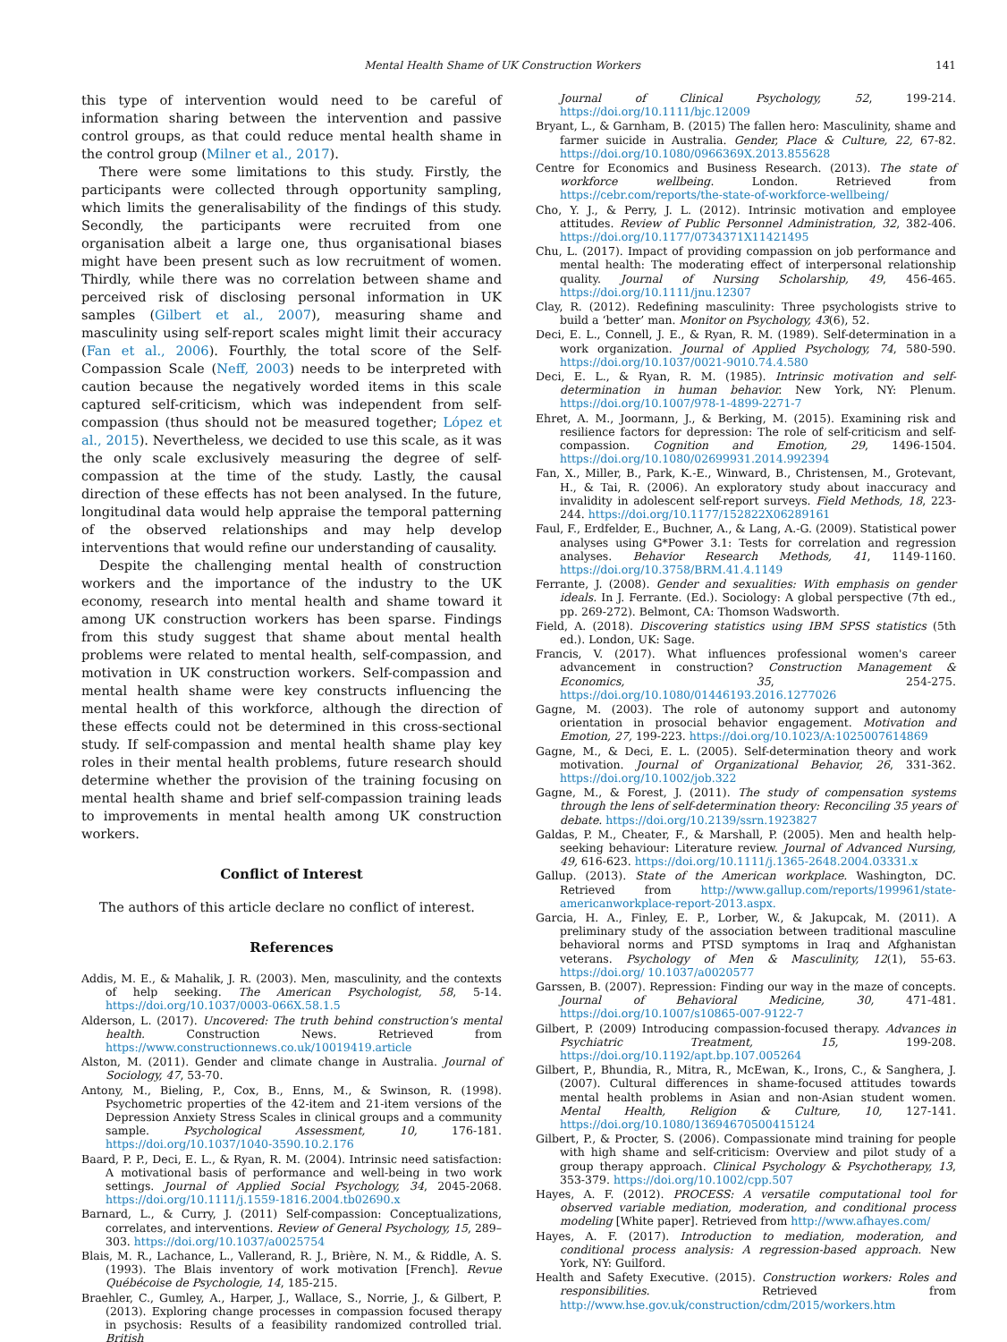Mental Health Shame of UK Construction Workers 141
this type of intervention would need to be careful of information sharing between the intervention and passive control groups, as that could reduce mental health shame in the control group (Milner et al., 2017).
There were some limitations to this study. Firstly, the participants were collected through opportunity sampling, which limits the generalisability of the findings of this study. Secondly, the participants were recruited from one organisation albeit a large one, thus organisational biases might have been present such as low recruitment of women. Thirdly, while there was no correlation between shame and perceived risk of disclosing personal information in UK samples (Gilbert et al., 2007), measuring shame and masculinity using self-report scales might limit their accuracy (Fan et al., 2006). Fourthly, the total score of the Self-Compassion Scale (Neff, 2003) needs to be interpreted with caution because the negatively worded items in this scale captured self-criticism, which was independent from self-compassion (thus should not be measured together; López et al., 2015). Nevertheless, we decided to use this scale, as it was the only scale exclusively measuring the degree of self-compassion at the time of the study. Lastly, the causal direction of these effects has not been analysed. In the future, longitudinal data would help appraise the temporal patterning of the observed relationships and may help develop interventions that would refine our understanding of causality.
Despite the challenging mental health of construction workers and the importance of the industry to the UK economy, research into mental health and shame toward it among UK construction workers has been sparse. Findings from this study suggest that shame about mental health problems were related to mental health, self-compassion, and motivation in UK construction workers. Self-compassion and mental health shame were key constructs influencing the mental health of this workforce, although the direction of these effects could not be determined in this cross-sectional study. If self-compassion and mental health shame play key roles in their mental health problems, future research should determine whether the provision of the training focusing on mental health shame and brief self-compassion training leads to improvements in mental health among UK construction workers.
Conflict of Interest
The authors of this article declare no conflict of interest.
References
Addis, M. E., & Mahalik, J. R. (2003). Men, masculinity, and the contexts of help seeking. The American Psychologist, 58, 5-14. https://doi.org/10.1037/0003-066X.58.1.5
Alderson, L. (2017). Uncovered: The truth behind construction's mental health. Construction News. Retrieved from https://www.constructionnews.co.uk/10019419.article
Alston, M. (2011). Gender and climate change in Australia. Journal of Sociology, 47, 53-70.
Antony, M., Bieling, P., Cox, B., Enns, M., & Swinson, R. (1998). Psychometric properties of the 42-item and 21-item versions of the Depression Anxiety Stress Scales in clinical groups and a community sample. Psychological Assessment, 10, 176-181. https://doi.org/10.1037/1040-3590.10.2.176
Baard, P. P., Deci, E. L., & Ryan, R. M. (2004). Intrinsic need satisfaction: A motivational basis of performance and well-being in two work settings. Journal of Applied Social Psychology, 34, 2045-2068. https://doi.org/10.1111/j.1559-1816.2004.tb02690.x
Barnard, L., & Curry, J. (2011) Self-compassion: Conceptualizations, correlates, and interventions. Review of General Psychology, 15, 289–303. https://doi.org/10.1037/a0025754
Blais, M. R., Lachance, L., Vallerand, R. J., Brière, N. M., & Riddle, A. S. (1993). The Blais inventory of work motivation [French]. Revue Québécoise de Psychologie, 14, 185-215.
Braehler, C., Gumley, A., Harper, J., Wallace, S., Norrie, J., & Gilbert, P. (2013). Exploring change processes in compassion focused therapy in psychosis: Results of a feasibility randomized controlled trial. British
Journal of Clinical Psychology, 52, 199-214. https://doi.org/10.1111/bjc.12009
Bryant, L., & Garnham, B. (2015) The fallen hero: Masculinity, shame and farmer suicide in Australia. Gender, Place & Culture, 22, 67-82. https://doi.org/10.1080/0966369X.2013.855628
Centre for Economics and Business Research. (2013). The state of workforce wellbeing. London. Retrieved from https://cebr.com/reports/the-state-of-workforce-wellbeing/
Cho, Y. J., & Perry, J. L. (2012). Intrinsic motivation and employee attitudes. Review of Public Personnel Administration, 32, 382-406. https://doi.org/10.1177/0734371X11421495
Chu, L. (2017). Impact of providing compassion on job performance and mental health: The moderating effect of interpersonal relationship quality. Journal of Nursing Scholarship, 49, 456-465. https://doi.org/10.1111/jnu.12307
Clay, R. (2012). Redefining masculinity: Three psychologists strive to build a ‘better’ man. Monitor on Psychology, 43(6), 52.
Deci, E. L., Connell, J. E., & Ryan, R. M. (1989). Self-determination in a work organization. Journal of Applied Psychology, 74, 580-590. https://doi.org/10.1037/0021-9010.74.4.580
Deci, E. L., & Ryan, R. M. (1985). Intrinsic motivation and self-determination in human behavior. New York, NY: Plenum. https://doi.org/10.1007/978-1-4899-2271-7
Ehret, A. M., Joormann, J., & Berking, M. (2015). Examining risk and resilience factors for depression: The role of self-criticism and self-compassion. Cognition and Emotion, 29, 1496-1504. https://doi.org/10.1080/02699931.2014.992394
Fan, X., Miller, B., Park, K.-E., Winward, B., Christensen, M., Grotevant, H., & Tai, R. (2006). An exploratory study about inaccuracy and invalidity in adolescent self-report surveys. Field Methods, 18, 223-244. https://doi.org/10.1177/152822X06289161
Faul, F., Erdfelder, E., Buchner, A., & Lang, A.-G. (2009). Statistical power analyses using G*Power 3.1: Tests for correlation and regression analyses. Behavior Research Methods, 41, 1149-1160. https://doi.org/10.3758/BRM.41.4.1149
Ferrante, J. (2008). Gender and sexualities: With emphasis on gender ideals. In J. Ferrante. (Ed.). Sociology: A global perspective (7th ed., pp. 269-272). Belmont, CA: Thomson Wadsworth.
Field, A. (2018). Discovering statistics using IBM SPSS statistics (5th ed.). London, UK: Sage.
Francis, V. (2017). What influences professional women's career advancement in construction? Construction Management & Economics, 35, 254-275. https://doi.org/10.1080/01446193.2016.1277026
Gagne, M. (2003). The role of autonomy support and autonomy orientation in prosocial behavior engagement. Motivation and Emotion, 27, 199-223. https://doi.org/10.1023/A:1025007614869
Gagne, M., & Deci, E. L. (2005). Self-determination theory and work motivation. Journal of Organizational Behavior, 26, 331-362. https://doi.org/10.1002/job.322
Gagne, M., & Forest, J. (2011). The study of compensation systems through the lens of self-determination theory: Reconciling 35 years of debate. https://doi.org/10.2139/ssrn.1923827
Galdas, P. M., Cheater, F., & Marshall, P. (2005). Men and health help-seeking behaviour: Literature review. Journal of Advanced Nursing, 49, 616-623. https://doi.org/10.1111/j.1365-2648.2004.03331.x
Gallup. (2013). State of the American workplace. Washington, DC. Retrieved from http://www.gallup.com/reports/199961/state-americanworkplace-report-2013.aspx.
Garcia, H. A., Finley, E. P., Lorber, W., & Jakupcak, M. (2011). A preliminary study of the association between traditional masculine behavioral norms and PTSD symptoms in Iraq and Afghanistan veterans. Psychology of Men & Masculinity, 12(1), 55-63. https://doi.org/ 10.1037/a0020577
Garssen, B. (2007). Repression: Finding our way in the maze of concepts. Journal of Behavioral Medicine, 30, 471-481. https://doi.org/10.1007/s10865-007-9122-7
Gilbert, P. (2009) Introducing compassion-focused therapy. Advances in Psychiatric Treatment, 15, 199-208. https://doi.org/10.1192/apt.bp.107.005264
Gilbert, P., Bhundia, R., Mitra, R., McEwan, K., Irons, C., & Sanghera, J. (2007). Cultural differences in shame-focused attitudes towards mental health problems in Asian and non-Asian student women. Mental Health, Religion & Culture, 10, 127-141. https://doi.org/10.1080/13694670500415124
Gilbert, P., & Procter, S. (2006). Compassionate mind training for people with high shame and self-criticism: Overview and pilot study of a group therapy approach. Clinical Psychology & Psychotherapy, 13, 353-379. https://doi.org/10.1002/cpp.507
Hayes, A. F. (2012). PROCESS: A versatile computational tool for observed variable mediation, moderation, and conditional process modeling [White paper]. Retrieved from http://www.afhayes.com/
Hayes, A. F. (2017). Introduction to mediation, moderation, and conditional process analysis: A regression-based approach. New York, NY: Guilford.
Health and Safety Executive. (2015). Construction workers: Roles and responsibilities. Retrieved from http://www.hse.gov.uk/construction/cdm/2015/workers.htm